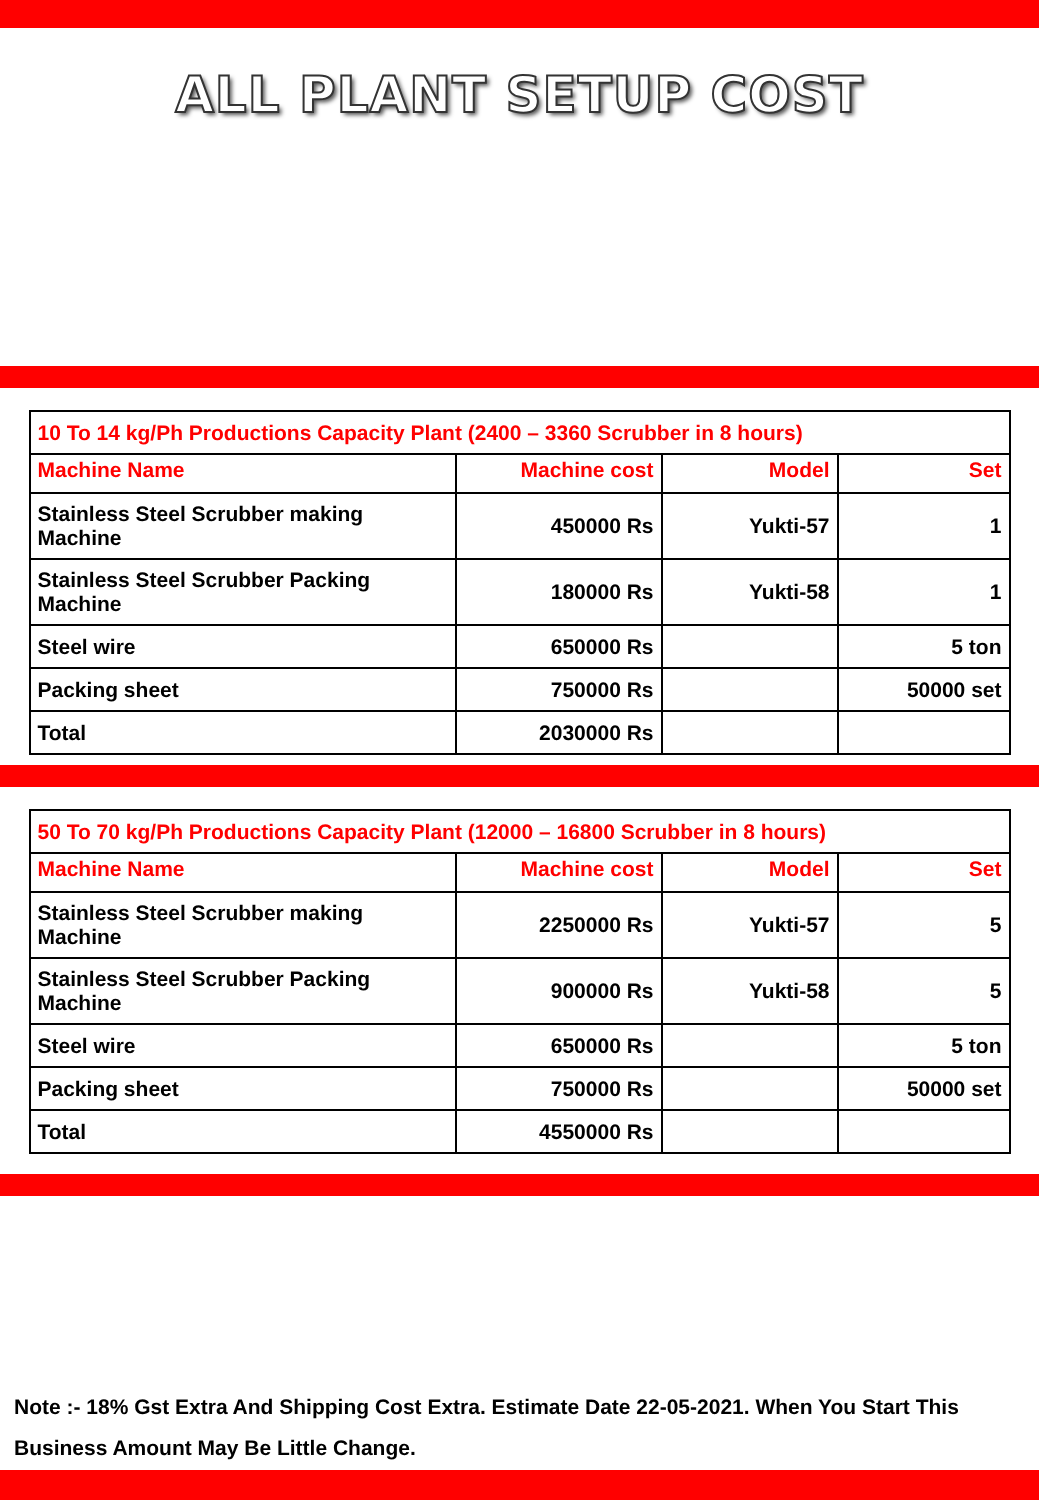ALL PLANT SETUP COST
| 10 To 14 kg/Ph Productions Capacity Plant (2400 – 3360 Scrubber in 8 hours) | | | |
| Machine Name | Machine cost | Model | Set |
| Stainless Steel Scrubber making Machine | 450000 Rs | Yukti-57 | 1 |
| Stainless Steel Scrubber Packing Machine | 180000 Rs | Yukti-58 | 1 |
| Steel wire | 650000 Rs | | 5 ton |
| Packing sheet | 750000 Rs | | 50000 set |
| Total | 2030000 Rs | | |
| 50 To 70 kg/Ph Productions Capacity Plant (12000 – 16800 Scrubber in 8 hours) | | | |
| Machine Name | Machine cost | Model | Set |
| Stainless Steel Scrubber making Machine | 2250000 Rs | Yukti-57 | 5 |
| Stainless Steel Scrubber Packing Machine | 900000 Rs | Yukti-58 | 5 |
| Steel wire | 650000 Rs | | 5 ton |
| Packing sheet | 750000 Rs | | 50000 set |
| Total | 4550000 Rs | | |
Note :- 18% Gst Extra And Shipping Cost Extra. Estimate Date 22-05-2021. When You Start This Business Amount May Be Little Change.